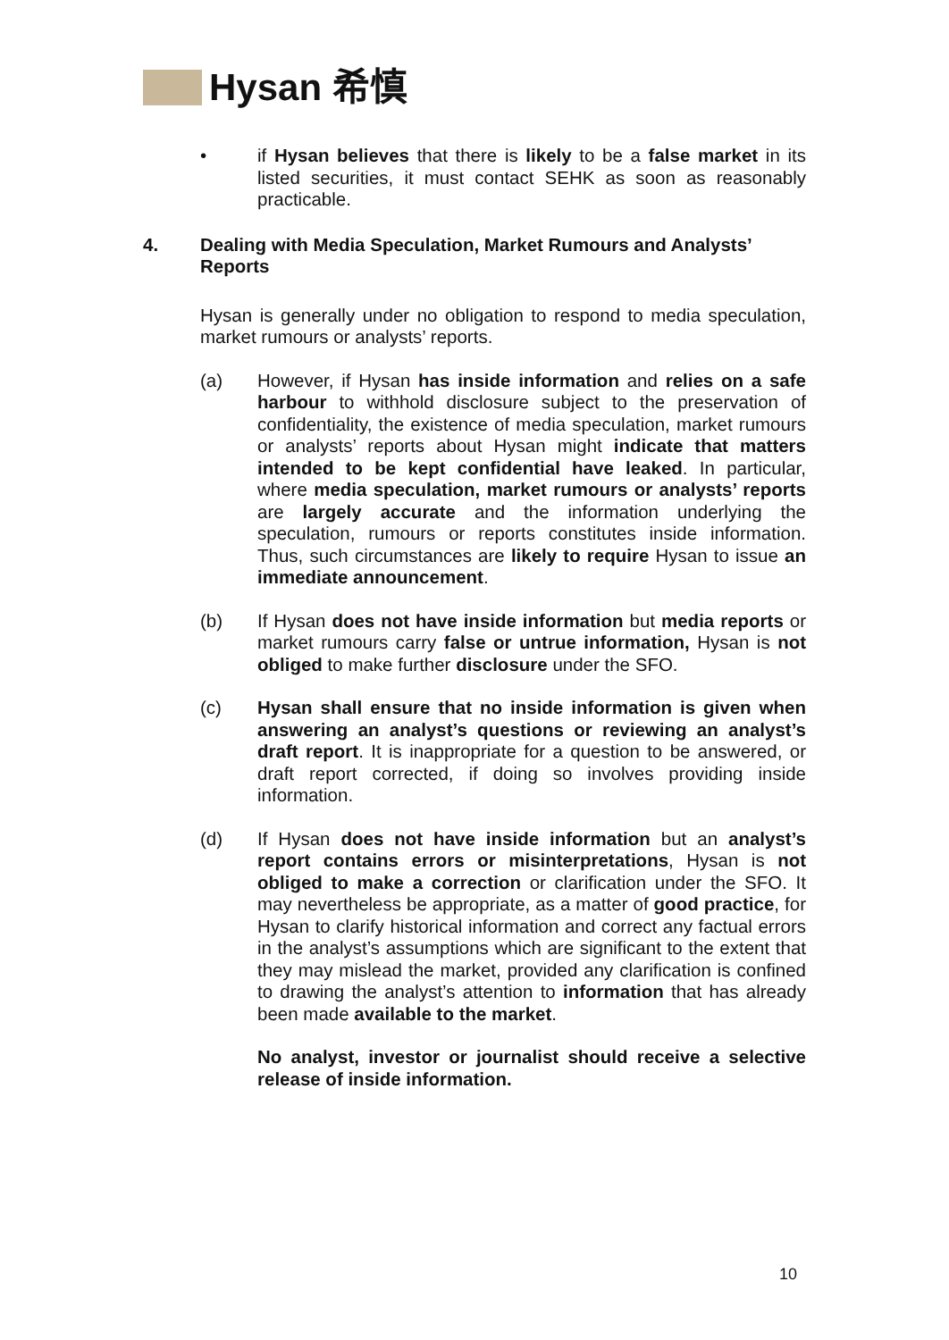Hysan 希慎
• if Hysan believes that there is likely to be a false market in its listed securities, it must contact SEHK as soon as reasonably practicable.
4. Dealing with Media Speculation, Market Rumours and Analysts’ Reports
Hysan is generally under no obligation to respond to media speculation, market rumours or analysts’ reports.
(a) However, if Hysan has inside information and relies on a safe harbour to withhold disclosure subject to the preservation of confidentiality, the existence of media speculation, market rumours or analysts’ reports about Hysan might indicate that matters intended to be kept confidential have leaked. In particular, where media speculation, market rumours or analysts’ reports are largely accurate and the information underlying the speculation, rumours or reports constitutes inside information. Thus, such circumstances are likely to require Hysan to issue an immediate announcement.
(b) If Hysan does not have inside information but media reports or market rumours carry false or untrue information, Hysan is not obliged to make further disclosure under the SFO.
(c) Hysan shall ensure that no inside information is given when answering an analyst’s questions or reviewing an analyst’s draft report. It is inappropriate for a question to be answered, or draft report corrected, if doing so involves providing inside information.
(d) If Hysan does not have inside information but an analyst’s report contains errors or misinterpretations, Hysan is not obliged to make a correction or clarification under the SFO. It may nevertheless be appropriate, as a matter of good practice, for Hysan to clarify historical information and correct any factual errors in the analyst’s assumptions which are significant to the extent that they may mislead the market, provided any clarification is confined to drawing the analyst’s attention to information that has already been made available to the market.
No analyst, investor or journalist should receive a selective release of inside information.
10